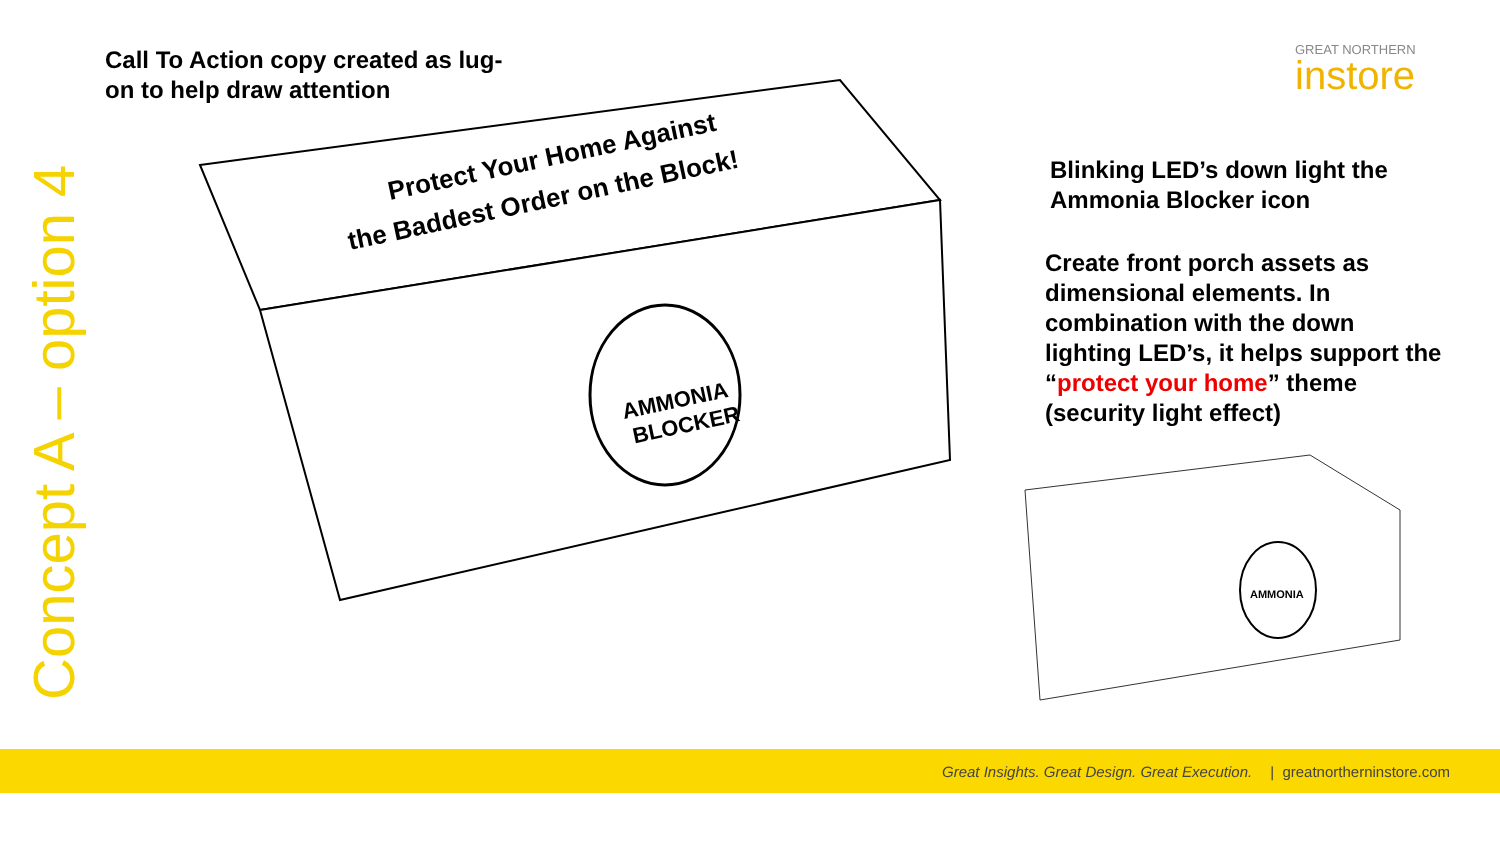Concept A – option 4
Call To Action copy created as lug-on to help draw attention
GREAT NORTHERN
instore
AMMONIA
BLOCKER
Protect Your Home Against
the Baddest Order on the Block!
AMMONIA
Blinking LED’s down light the Ammonia Blocker icon
Create front porch assets as dimensional elements. In combination with the down lighting LED’s, it helps support the “protect your home” theme (security light effect)
Great Insights. Great Design. Great Execution. | greatnortherninstore.com